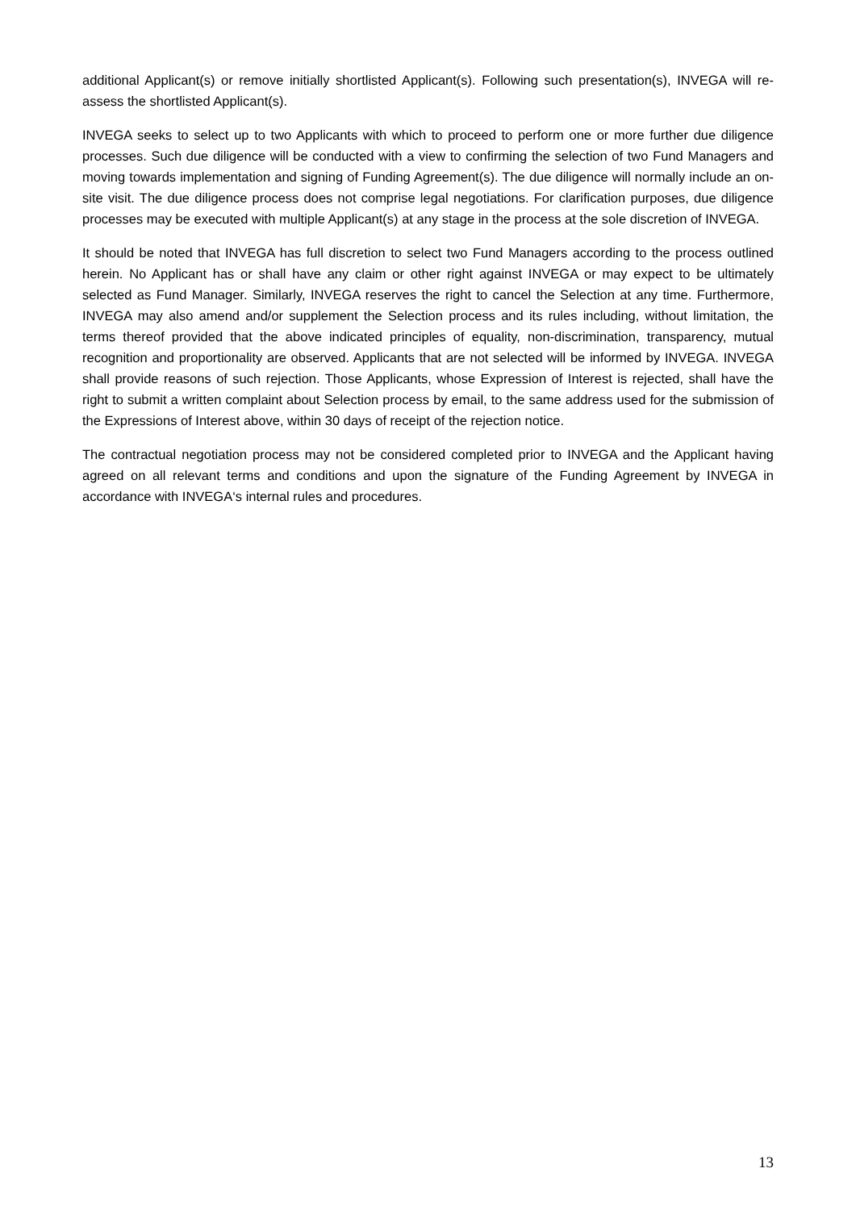additional Applicant(s) or remove initially shortlisted Applicant(s). Following such presentation(s), INVEGA will re-assess the shortlisted Applicant(s).
INVEGA seeks to select up to two Applicants with which to proceed to perform one or more further due diligence processes. Such due diligence will be conducted with a view to confirming the selection of two Fund Managers and moving towards implementation and signing of Funding Agreement(s). The due diligence will normally include an on-site visit. The due diligence process does not comprise legal negotiations. For clarification purposes, due diligence processes may be executed with multiple Applicant(s) at any stage in the process at the sole discretion of INVEGA.
It should be noted that INVEGA has full discretion to select two Fund Managers according to the process outlined herein. No Applicant has or shall have any claim or other right against INVEGA or may expect to be ultimately selected as Fund Manager. Similarly, INVEGA reserves the right to cancel the Selection at any time. Furthermore, INVEGA may also amend and/or supplement the Selection process and its rules including, without limitation, the terms thereof provided that the above indicated principles of equality, non-discrimination, transparency, mutual recognition and proportionality are observed. Applicants that are not selected will be informed by INVEGA. INVEGA shall provide reasons of such rejection. Those Applicants, whose Expression of Interest is rejected, shall have the right to submit a written complaint about Selection process by email, to the same address used for the submission of the Expressions of Interest above, within 30 days of receipt of the rejection notice.
The contractual negotiation process may not be considered completed prior to INVEGA and the Applicant having agreed on all relevant terms and conditions and upon the signature of the Funding Agreement by INVEGA in accordance with INVEGA‘s internal rules and procedures.
13